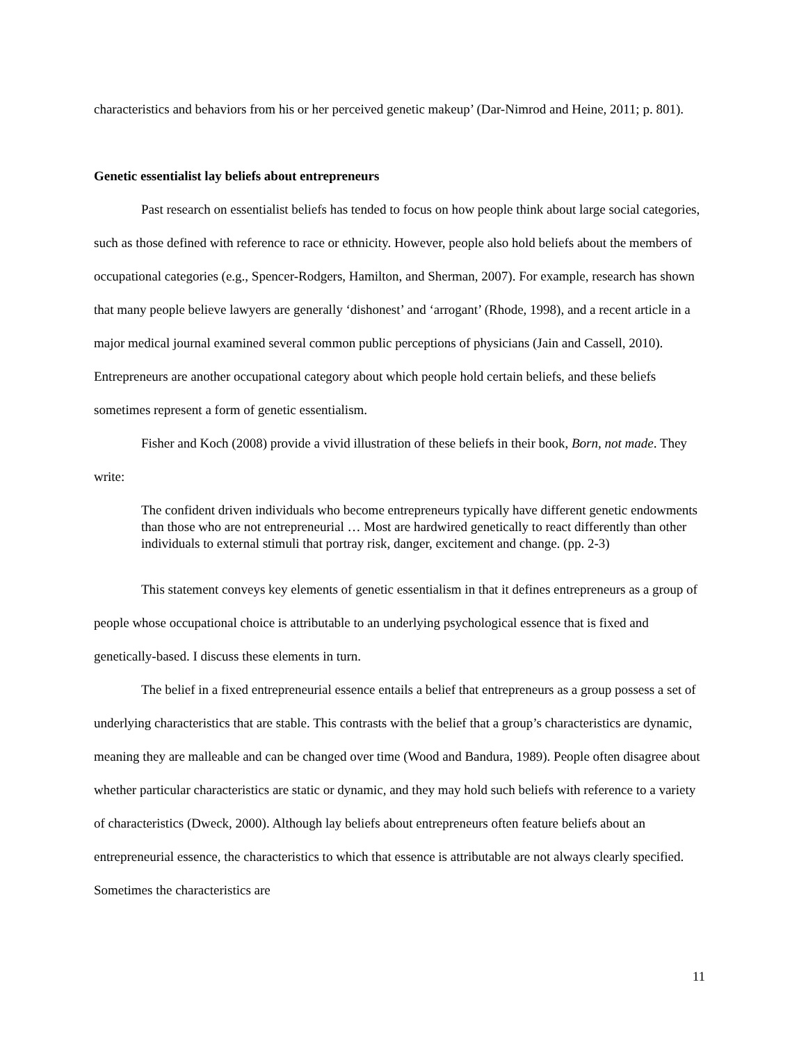characteristics and behaviors from his or her perceived genetic makeup’ (Dar-Nimrod and Heine, 2011; p. 801).
Genetic essentialist lay beliefs about entrepreneurs
Past research on essentialist beliefs has tended to focus on how people think about large social categories, such as those defined with reference to race or ethnicity. However, people also hold beliefs about the members of occupational categories (e.g., Spencer-Rodgers, Hamilton, and Sherman, 2007). For example, research has shown that many people believe lawyers are generally ‘dishonest’ and ‘arrogant’ (Rhode, 1998), and a recent article in a major medical journal examined several common public perceptions of physicians (Jain and Cassell, 2010). Entrepreneurs are another occupational category about which people hold certain beliefs, and these beliefs sometimes represent a form of genetic essentialism.
Fisher and Koch (2008) provide a vivid illustration of these beliefs in their book, Born, not made. They write:
The confident driven individuals who become entrepreneurs typically have different genetic endowments than those who are not entrepreneurial … Most are hardwired genetically to react differently than other individuals to external stimuli that portray risk, danger, excitement and change. (pp. 2-3)
This statement conveys key elements of genetic essentialism in that it defines entrepreneurs as a group of people whose occupational choice is attributable to an underlying psychological essence that is fixed and genetically-based. I discuss these elements in turn.
The belief in a fixed entrepreneurial essence entails a belief that entrepreneurs as a group possess a set of underlying characteristics that are stable. This contrasts with the belief that a group’s characteristics are dynamic, meaning they are malleable and can be changed over time (Wood and Bandura, 1989). People often disagree about whether particular characteristics are static or dynamic, and they may hold such beliefs with reference to a variety of characteristics (Dweck, 2000). Although lay beliefs about entrepreneurs often feature beliefs about an entrepreneurial essence, the characteristics to which that essence is attributable are not always clearly specified. Sometimes the characteristics are
11